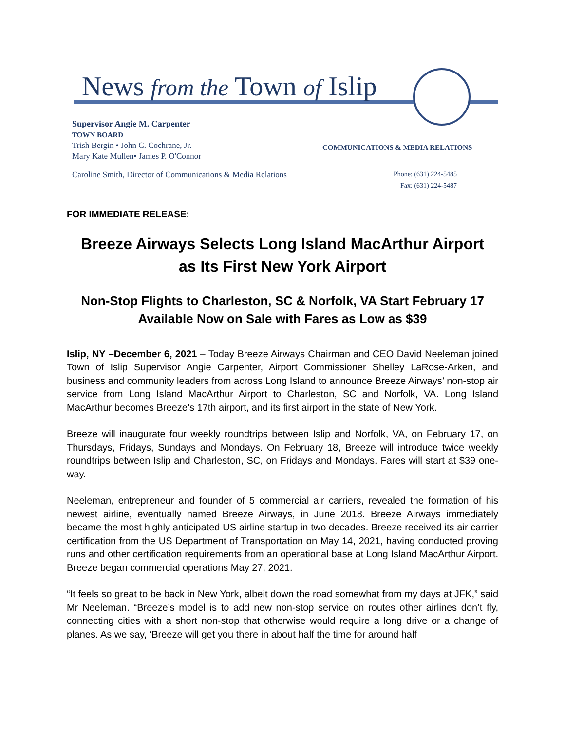News from the Town of Islip
Supervisor Angie M. Carpenter
TOWN BOARD
Trish Bergin • John C. Cochrane, Jr.
Mary Kate Mullen• James P. O'Connor
COMMUNICATIONS & MEDIA RELATIONS
Caroline Smith, Director of Communications & Media Relations
Phone: (631) 224-5485
Fax: (631) 224-5487
FOR IMMEDIATE RELEASE:
Breeze Airways Selects Long Island MacArthur Airport
as Its First New York Airport
Non-Stop Flights to Charleston, SC & Norfolk, VA Start February 17
Available Now on Sale with Fares as Low as $39
Islip, NY –December 6, 2021 – Today Breeze Airways Chairman and CEO David Neeleman joined Town of Islip Supervisor Angie Carpenter, Airport Commissioner Shelley LaRose-Arken, and business and community leaders from across Long Island to announce Breeze Airways’ non-stop air service from Long Island MacArthur Airport to Charleston, SC and Norfolk, VA. Long Island MacArthur becomes Breeze’s 17th airport, and its first airport in the state of New York.
Breeze will inaugurate four weekly roundtrips between Islip and Norfolk, VA, on February 17, on Thursdays, Fridays, Sundays and Mondays. On February 18, Breeze will introduce twice weekly roundtrips between Islip and Charleston, SC, on Fridays and Mondays. Fares will start at $39 one-way.
Neeleman, entrepreneur and founder of 5 commercial air carriers, revealed the formation of his newest airline, eventually named Breeze Airways, in June 2018. Breeze Airways immediately became the most highly anticipated US airline startup in two decades. Breeze received its air carrier certification from the US Department of Transportation on May 14, 2021, having conducted proving runs and other certification requirements from an operational base at Long Island MacArthur Airport. Breeze began commercial operations May 27, 2021.
“It feels so great to be back in New York, albeit down the road somewhat from my days at JFK,” said Mr Neeleman. “Breeze’s model is to add new non-stop service on routes other airlines don’t fly, connecting cities with a short non-stop that otherwise would require a long drive or a change of planes. As we say, ‘Breeze will get you there in about half the time for around half